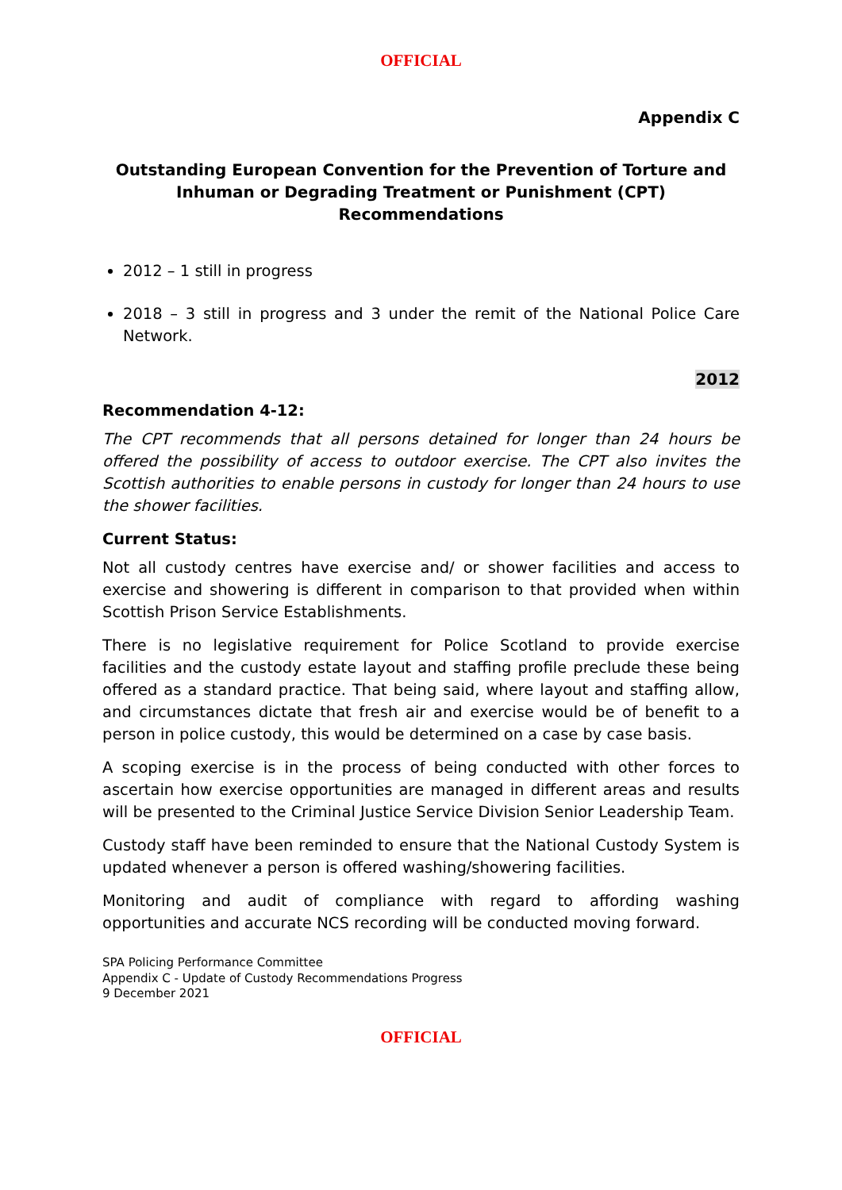OFFICIAL
Appendix C
Outstanding European Convention for the Prevention of Torture and Inhuman or Degrading Treatment or Punishment (CPT) Recommendations
2012 – 1 still in progress
2018 – 3 still in progress and 3 under the remit of the National Police Care Network.
2012
Recommendation 4-12:
The CPT recommends that all persons detained for longer than 24 hours be offered the possibility of access to outdoor exercise. The CPT also invites the Scottish authorities to enable persons in custody for longer than 24 hours to use the shower facilities.
Current Status:
Not all custody centres have exercise and/ or shower facilities and access to exercise and showering is different in comparison to that provided when within Scottish Prison Service Establishments.
There is no legislative requirement for Police Scotland to provide exercise facilities and the custody estate layout and staffing profile preclude these being offered as a standard practice. That being said, where layout and staffing allow, and circumstances dictate that fresh air and exercise would be of benefit to a person in police custody, this would be determined on a case by case basis.
A scoping exercise is in the process of being conducted with other forces to ascertain how exercise opportunities are managed in different areas and results will be presented to the Criminal Justice Service Division Senior Leadership Team.
Custody staff have been reminded to ensure that the National Custody System is updated whenever a person is offered washing/showering facilities.
Monitoring and audit of compliance with regard to affording washing opportunities and accurate NCS recording will be conducted moving forward.
SPA Policing Performance Committee
Appendix C - Update of Custody Recommendations Progress
9 December 2021
OFFICIAL